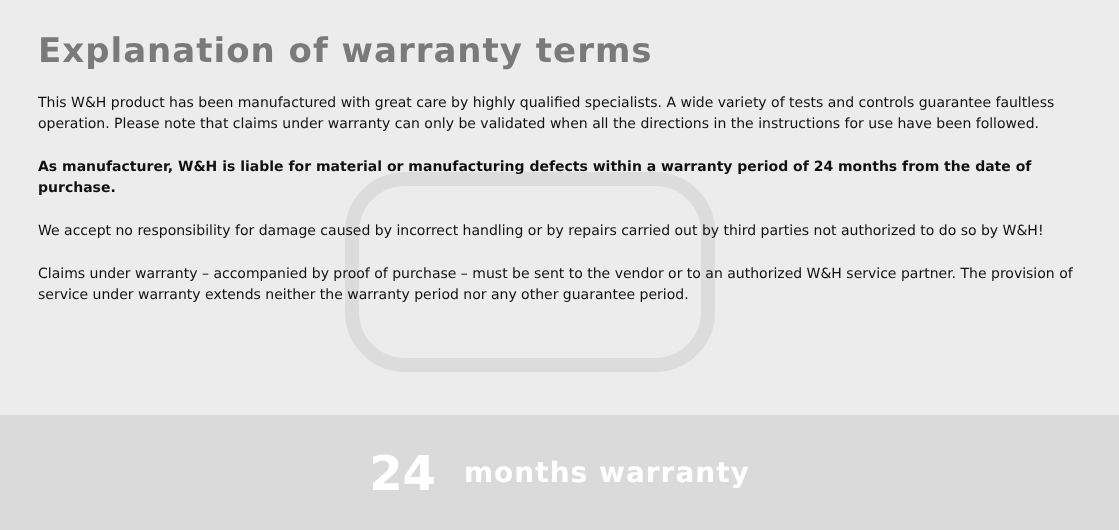Explanation of warranty terms
This W&H product has been manufactured with great care by highly qualified specialists. A wide variety of tests and controls guarantee faultless operation. Please note that claims under warranty can only be validated when all the directions in the instructions for use have been followed.
As manufacturer, W&H is liable for material or manufacturing defects within a warranty period of 24 months from the date of purchase.
We accept no responsibility for damage caused by incorrect handling or by repairs carried out by third parties not authorized to do so by W&H!
Claims under warranty – accompanied by proof of purchase – must be sent to the vendor or to an authorized W&H service partner. The provision of service under warranty extends neither the warranty period nor any other guarantee period.
24 months warranty